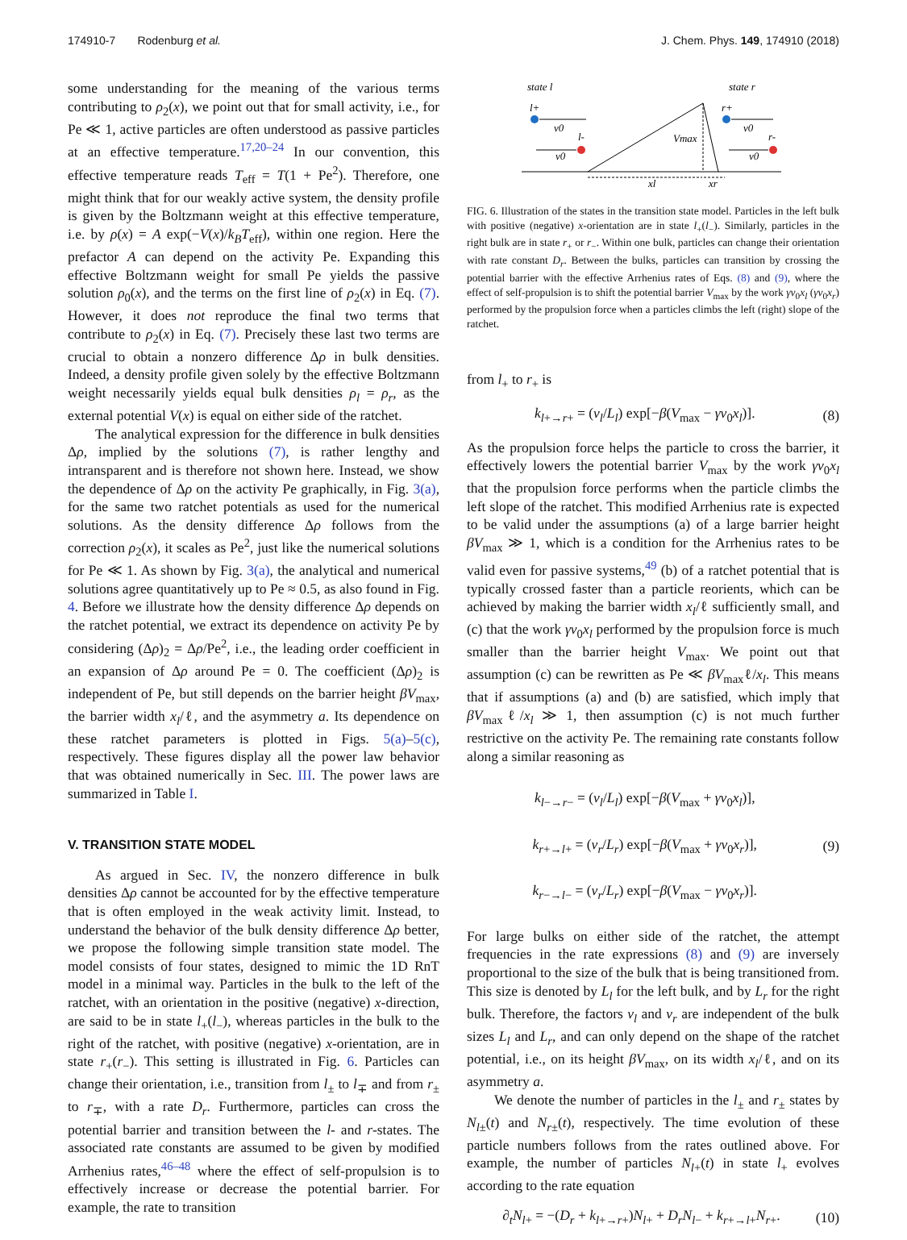174910-7 Rodenburg et al. J. Chem. Phys. 149, 174910 (2018)
some understanding for the meaning of the various terms contributing to ρ<sub>2</sub>(x), we point out that for small activity, i.e., for Pe ≪ 1, active particles are often understood as passive particles at an effective temperature.<sup>17,20–24</sup> In our convention, this effective temperature reads T<sub>eff</sub> = T(1 + Pe<sup>2</sup>). Therefore, one might think that for our weakly active system, the density profile is given by the Boltzmann weight at this effective temperature, i.e. by ρ(x) = A exp(−V(x)/k<sub>B</sub>T<sub>eff</sub>), within one region. Here the prefactor A can depend on the activity Pe. Expanding this effective Boltzmann weight for small Pe yields the passive solution ρ<sub>0</sub>(x), and the terms on the first line of ρ<sub>2</sub>(x) in Eq. (7). However, it does not reproduce the final two terms that contribute to ρ<sub>2</sub>(x) in Eq. (7). Precisely these last two terms are crucial to obtain a nonzero difference Δρ in bulk densities. Indeed, a density profile given solely by the effective Boltzmann weight necessarily yields equal bulk densities ρ<sub>l</sub> = ρ<sub>r</sub>, as the external potential V(x) is equal on either side of the ratchet.
The analytical expression for the difference in bulk densities Δρ, implied by the solutions (7), is rather lengthy and intransparent and is therefore not shown here. Instead, we show the dependence of Δρ on the activity Pe graphically, in Fig. 3(a), for the same two ratchet potentials as used for the numerical solutions. As the density difference Δρ follows from the correction ρ<sub>2</sub>(x), it scales as Pe<sup>2</sup>, just like the numerical solutions for Pe ≪ 1. As shown by Fig. 3(a), the analytical and numerical solutions agree quantitatively up to Pe ≈ 0.5, as also found in Fig. 4. Before we illustrate how the density difference Δρ depends on the ratchet potential, we extract its dependence on activity Pe by considering (Δρ)<sub>2</sub> = Δρ/Pe<sup>2</sup>, i.e., the leading order coefficient in an expansion of Δρ around Pe = 0. The coefficient (Δρ)<sub>2</sub> is independent of Pe, but still depends on the barrier height βV<sub>max</sub>, the barrier width x<sub>l</sub>/ℓ, and the asymmetry a. Its dependence on these ratchet parameters is plotted in Figs. 5(a)–5(c), respectively. These figures display all the power law behavior that was obtained numerically in Sec. III. The power laws are summarized in Table I.
V. TRANSITION STATE MODEL
As argued in Sec. IV, the nonzero difference in bulk densities Δρ cannot be accounted for by the effective temperature that is often employed in the weak activity limit. Instead, to understand the behavior of the bulk density difference Δρ better, we propose the following simple transition state model. The model consists of four states, designed to mimic the 1D RnT model in a minimal way. Particles in the bulk to the left of the ratchet, with an orientation in the positive (negative) x-direction, are said to be in state l<sub>+</sub>(l<sub>−</sub>), whereas particles in the bulk to the right of the ratchet, with positive (negative) x-orientation, are in state r<sub>+</sub>(r<sub>−</sub>). This setting is illustrated in Fig. 6. Particles can change their orientation, i.e., transition from l<sub>±</sub> to l<sub>∓</sub> and from r<sub>±</sub> to r<sub>∓</sub>, with a rate D<sub>r</sub>. Furthermore, particles can cross the potential barrier and transition between the l- and r-states. The associated rate constants are assumed to be given by modified Arrhenius rates,<sup>46–48</sup> where the effect of self-propulsion is to effectively increase or decrease the potential barrier. For example, the rate to transition
state l
state r
l+
v0
l-
v0
Vmax
r+
v0
r-
v0
xl
xr
FIG. 6. Illustration of the states in the transition state model. Particles in the left bulk with positive (negative) x-orientation are in state l<sub>+</sub>(l<sub>−</sub>). Similarly, particles in the right bulk are in state r<sub>+</sub> or r<sub>−</sub>. Within one bulk, particles can change their orientation with rate constant D<sub>r</sub>. Between the bulks, particles can transition by crossing the potential barrier with the effective Arrhenius rates of Eqs. (8) and (9), where the effect of self-propulsion is to shift the potential barrier V<sub>max</sub> by the work γv<sub>0</sub>x<sub>l</sub> (γv<sub>0</sub>x<sub>r</sub>) performed by the propulsion force when a particles climbs the left (right) slope of the ratchet.
from l<sub>+</sub> to r<sub>+</sub> is
k<sub>l+→r+</sub> = (ν<sub>l</sub>/L<sub>l</sub>) exp[−β(V<sub>max</sub> − γv<sub>0</sub>x<sub>l</sub>)]. (8)
As the propulsion force helps the particle to cross the barrier, it effectively lowers the potential barrier V<sub>max</sub> by the work γv<sub>0</sub>x<sub>l</sub> that the propulsion force performs when the particle climbs the left slope of the ratchet. This modified Arrhenius rate is expected to be valid under the assumptions (a) of a large barrier height βV<sub>max</sub> ≫ 1, which is a condition for the Arrhenius rates to be valid even for passive systems,<sup>49</sup> (b) of a ratchet potential that is typically crossed faster than a particle reorients, which can be achieved by making the barrier width x<sub>l</sub>/ℓ sufficiently small, and (c) that the work γv<sub>0</sub>x<sub>l</sub> performed by the propulsion force is much smaller than the barrier height V<sub>max</sub>. We point out that assumption (c) can be rewritten as Pe ≪ βV<sub>max</sub>ℓ/x<sub>l</sub>. This means that if assumptions (a) and (b) are satisfied, which imply that βV<sub>max</sub>ℓ/x<sub>l</sub> ≫ 1, then assumption (c) is not much further restrictive on the activity Pe. The remaining rate constants follow along a similar reasoning as
k<sub>l−→r−</sub> = (ν<sub>l</sub>/L<sub>l</sub>) exp[−β(V<sub>max</sub> + γv<sub>0</sub>x<sub>l</sub>)],
k<sub>r+→l+</sub> = (ν<sub>r</sub>/L<sub>r</sub>) exp[−β(V<sub>max</sub> + γv<sub>0</sub>x<sub>r</sub>)],
k<sub>r−→l−</sub> = (ν<sub>r</sub>/L<sub>r</sub>) exp[−β(V<sub>max</sub> − γv<sub>0</sub>x<sub>r</sub>)]. (9)
For large bulks on either side of the ratchet, the attempt frequencies in the rate expressions (8) and (9) are inversely proportional to the size of the bulk that is being transitioned from. This size is denoted by L<sub>l</sub> for the left bulk, and by L<sub>r</sub> for the right bulk. Therefore, the factors ν<sub>l</sub> and ν<sub>r</sub> are independent of the bulk sizes L<sub>l</sub> and L<sub>r</sub>, and can only depend on the shape of the ratchet potential, i.e., on its height βV<sub>max</sub>, on its width x<sub>l</sub>/ℓ, and on its asymmetry a.
We denote the number of particles in the l<sub>±</sub> and r<sub>±</sub> states by N<sub>l±</sub>(t) and N<sub>r±</sub>(t), respectively. The time evolution of these particle numbers follows from the rates outlined above. For example, the number of particles N<sub>l+</sub>(t) in state l<sub>+</sub> evolves according to the rate equation
∂<sub>t</sub>N<sub>l+</sub> = −(D<sub>r</sub> + k<sub>l+→r+</sub>)N<sub>l+</sub> + D<sub>r</sub>N<sub>l−</sub> + k<sub>r+→l+</sub>N<sub>r+</sub>. (10)